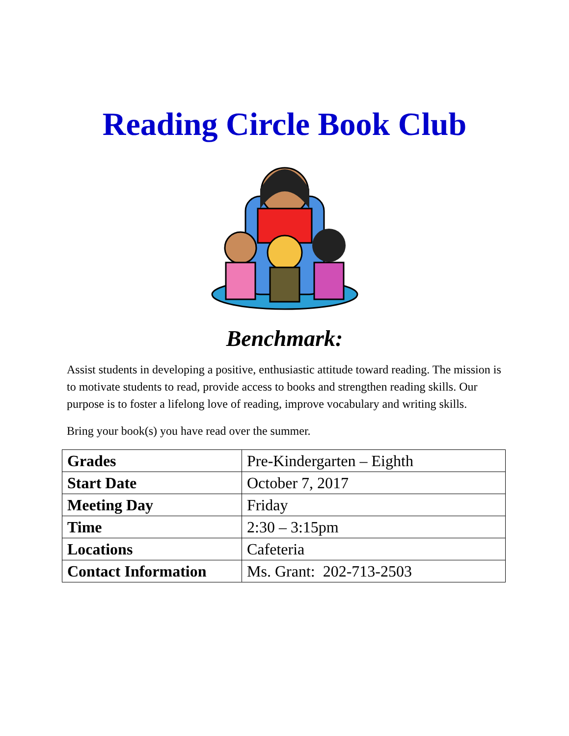Reading Circle Book Club
Benchmark:
Assist students in developing a positive, enthusiastic attitude toward reading. The mission is to motivate students to read, provide access to books and strengthen reading skills. Our purpose is to foster a lifelong love of reading, improve vocabulary and writing skills.
Bring your book(s) you have read over the summer.
| Grades | Pre-Kindergarten – Eighth |
| Start Date | October 7, 2017 |
| Meeting Day | Friday |
| Time | 2:30 – 3:15pm |
| Locations | Cafeteria |
| Contact Information | Ms. Grant: 202-713-2503 |